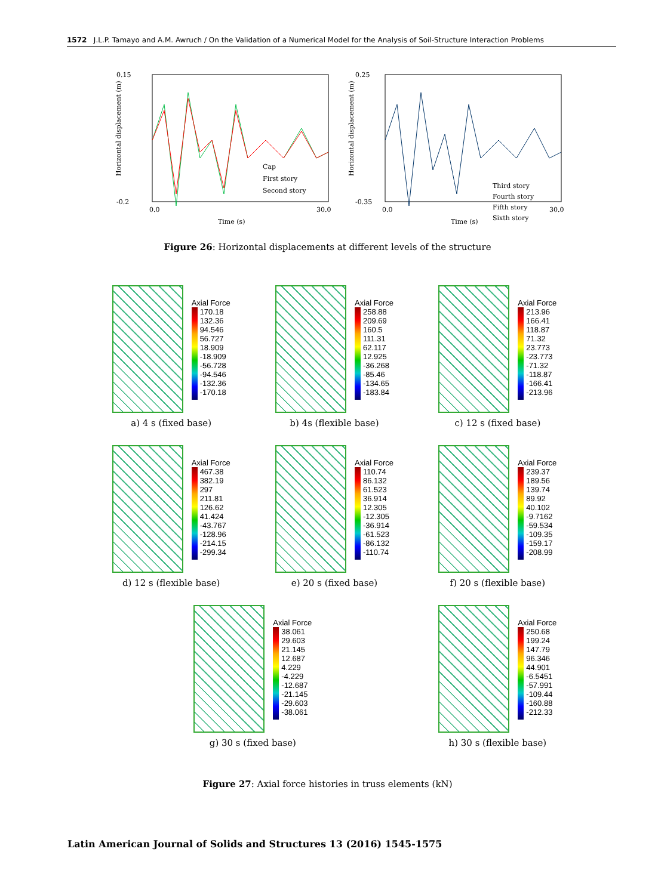1572 J.L.P. Tamayo and A.M. Awruch / On the Validation of a Numerical Model for the Analysis of Soil-Structure Interaction Problems
0.15
-0.2
Time (s)
Cap
First story
Second story
0.0
30.0
Horizontal displacement (m)
0.25
-0.35
Time (s)
Third story
Fourth story
Fifth story
Sixth story
0.0
30.0
Horizontal displacement (m)
Figure 26: Horizontal displacements at different levels of the structure
Axial Force
170.18
132.36
94.546
56.727
18.909
-18.909
-56.728
-94.546
-132.36
-170.18
a) 4 s (fixed base)
Axial Force
258.88
209.69
160.5
111.31
62.117
12.925
-36.268
-85.46
-134.65
-183.84
b) 4s (flexible base)
Axial Force
213.96
166.41
118.87
71.32
23.773
-23.773
-71.32
-118.87
-166.41
-213.96
c) 12 s (fixed base)
Axial Force
467.38
382.19
297
211.81
126.62
41.424
-43.767
-128.96
-214.15
-299.34
d) 12 s (flexible base)
Axial Force
110.74
86.132
61.523
36.914
12.305
-12.305
-36.914
-61.523
-86.132
-110.74
e) 20 s (fixed base)
Axial Force
239.37
189.56
139.74
89.92
40.102
-9.7162
-59.534
-109.35
-159.17
-208.99
f) 20 s (flexible base)
Axial Force
38.061
29.603
21.145
12.687
4.229
-4.229
-12.687
-21.145
-29.603
-38.061
g) 30 s (fixed base)
Axial Force
250.68
199.24
147.79
96.346
44.901
-6.5451
-57.991
-109.44
-160.88
-212.33
h) 30 s (flexible base)
Figure 27: Axial force histories in truss elements (kN)
Latin American Journal of Solids and Structures 13 (2016) 1545-1575